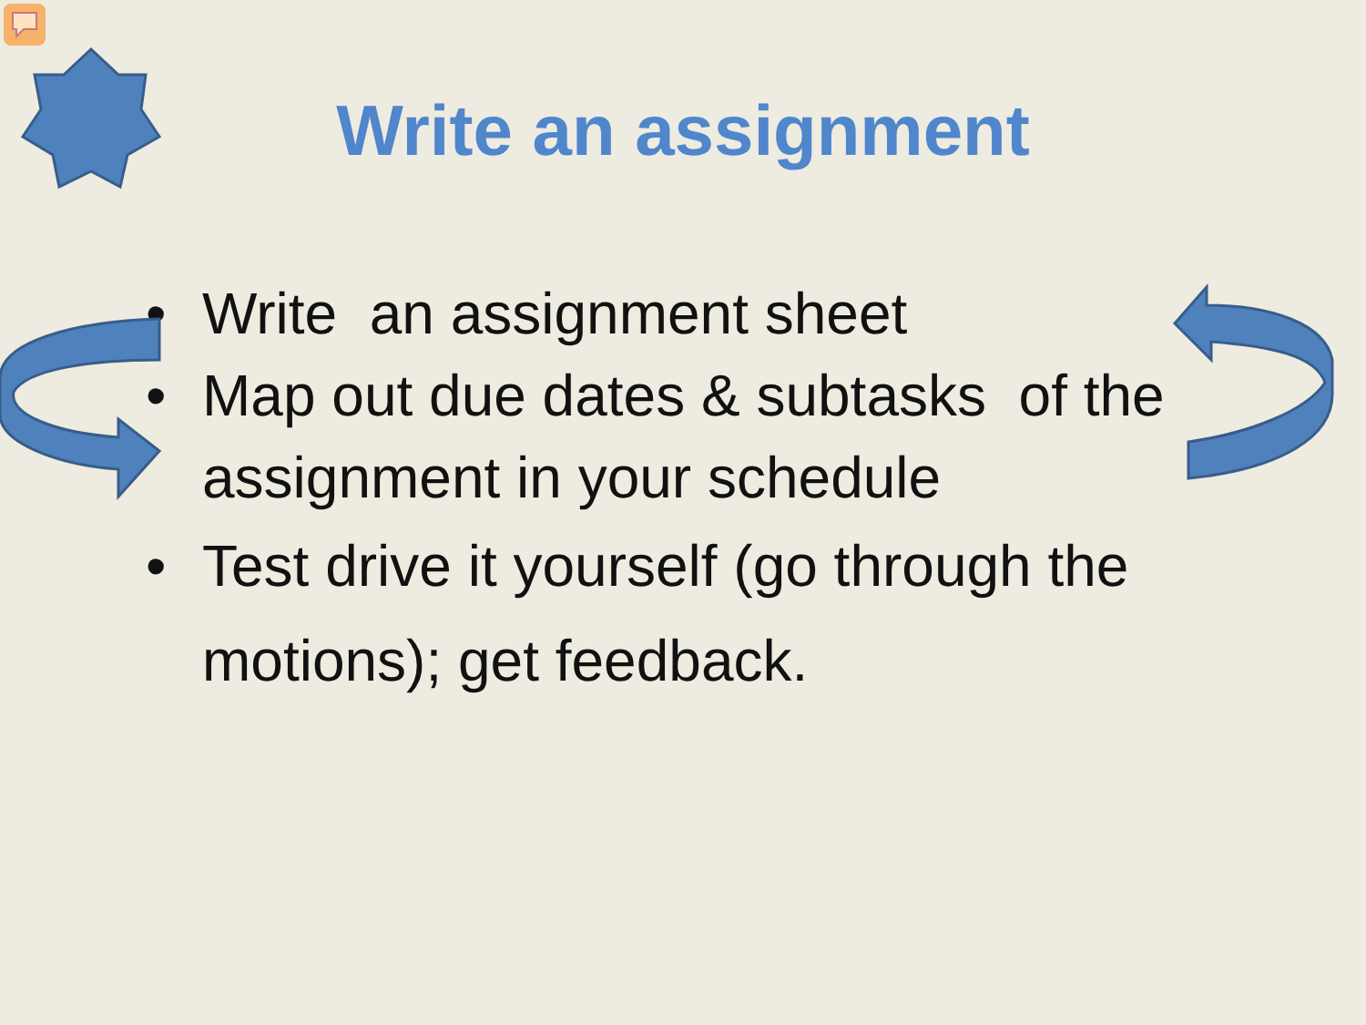Write an assignment
• Write an assignment sheet
• Map out due dates & subtasks of the assignment in your schedule
• Test drive it yourself (go through the motions); get feedback.